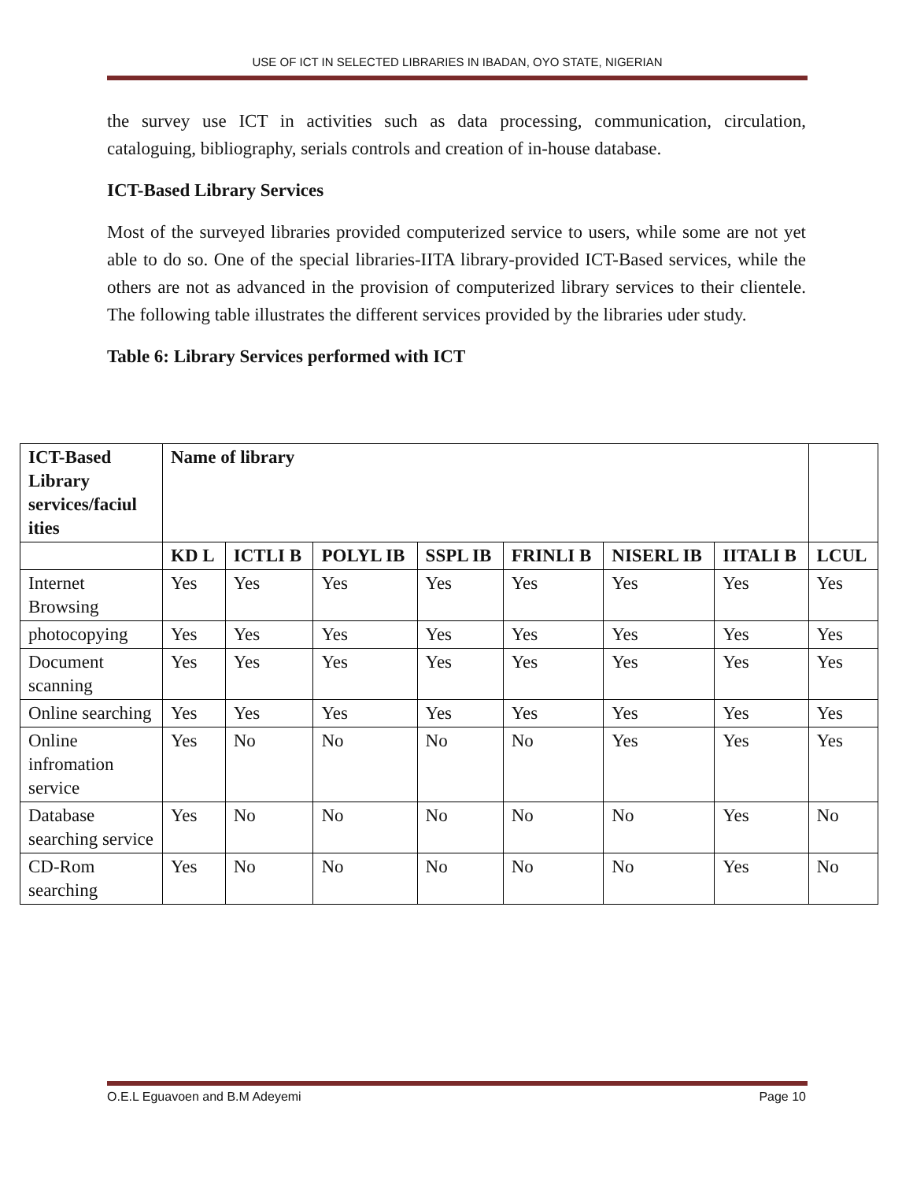USE OF ICT IN SELECTED LIBRARIES IN IBADAN, OYO STATE, NIGERIAN
the survey use ICT in activities such as data processing, communication, circulation, cataloguing, bibliography, serials controls and creation of in-house database.
ICT-Based Library Services
Most of the surveyed libraries provided computerized service to users, while some are not yet able to do so. One of the special libraries-IITA library-provided ICT-Based services, while the others are not as advanced in the provision of computerized library services to their clientele. The following table illustrates the different services provided by the libraries uder study.
Table 6: Library Services performed with ICT
| ICT-Based Library services/faciul ities | Name of library | | | | | | | |
| --- | --- | --- | --- | --- | --- | --- | --- | --- |
| | KD L | ICTLI B | POLYL IB | SSPL IB | FRINLI B | NISERL IB | IITALI B | LCUL |
| Internet Browsing | Yes | Yes | Yes | Yes | Yes | Yes | Yes | Yes |
| photocopying | Yes | Yes | Yes | Yes | Yes | Yes | Yes | Yes |
| Document scanning | Yes | Yes | Yes | Yes | Yes | Yes | Yes | Yes |
| Online searching | Yes | Yes | Yes | Yes | Yes | Yes | Yes | Yes |
| Online infromation service | Yes | No | No | No | No | Yes | Yes | Yes |
| Database searching service | Yes | No | No | No | No | No | Yes | No |
| CD-Rom searching | Yes | No | No | No | No | No | Yes | No |
O.E.L Eguavoen and B.M Adeyemi Page 10